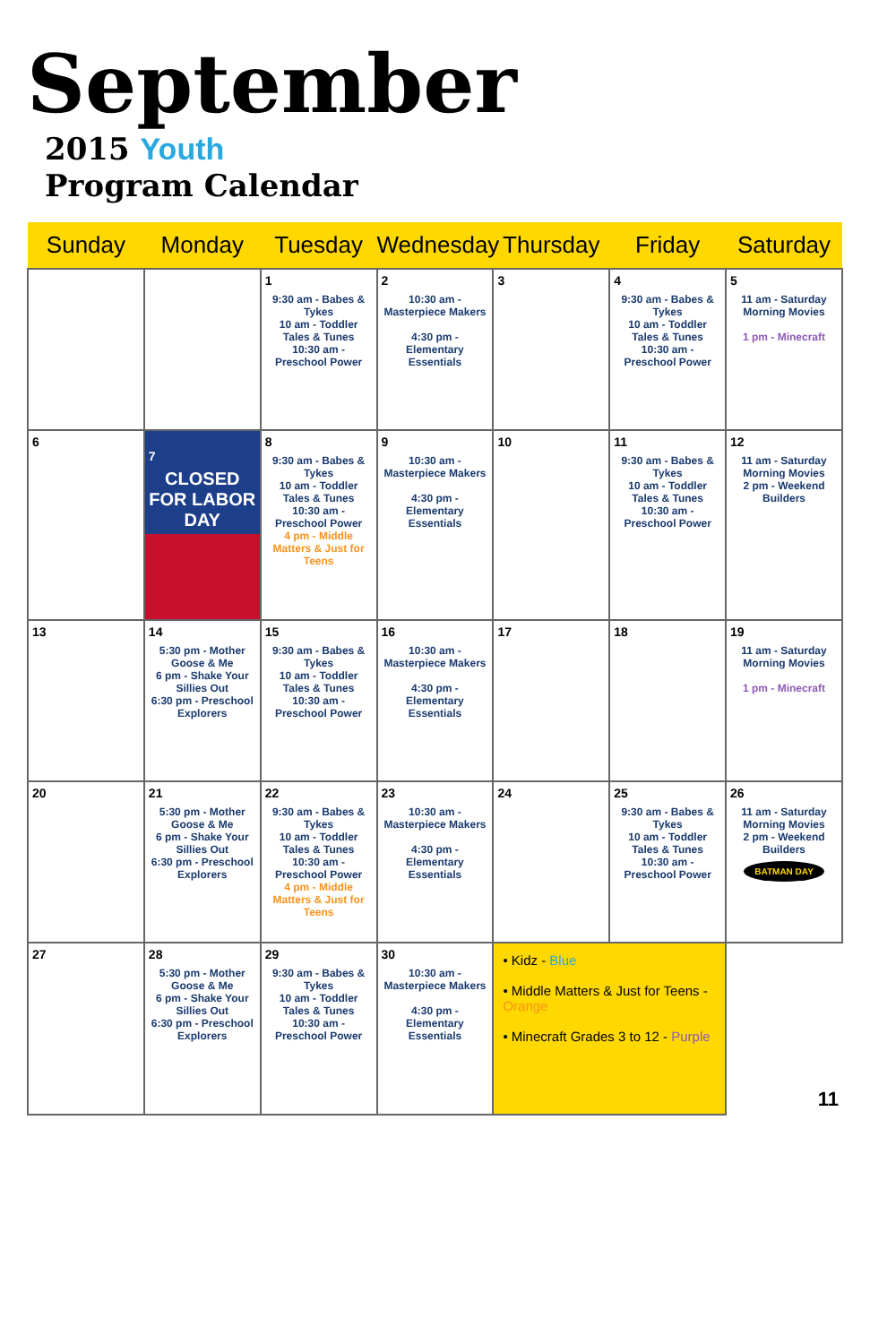September
2015 Youth
Program Calendar
| Sunday | Monday | Tuesday | Wednesday | Thursday | Friday | Saturday |
| --- | --- | --- | --- | --- | --- | --- |
| | | 1 9:30 am - Babes & Tykes 10 am - Toddler Tales & Tunes 10:30 am - Preschool Power | 2 10:30 am - Masterpiece Makers 4:30 pm - Elementary Essentials | 3 | 4 9:30 am - Babes & Tykes 10 am - Toddler Tales & Tunes 10:30 am - Preschool Power | 5 11 am - Saturday Morning Movies 1 pm - Minecraft |
| 6 | 7 CLOSED FOR LABOR DAY | 8 9:30 am - Babes & Tykes 10 am - Toddler Tales & Tunes 10:30 am - Preschool Power 4 pm - Middle Matters & Just for Teens | 9 10:30 am - Masterpiece Makers 4:30 pm - Elementary Essentials | 10 | 11 9:30 am - Babes & Tykes 10 am - Toddler Tales & Tunes 10:30 am - Preschool Power | 12 11 am - Saturday Morning Movies 2 pm - Weekend Builders |
| 13 | 14 5:30 pm - Mother Goose & Me 6 pm - Shake Your Sillies Out 6:30 pm - Preschool Explorers | 15 9:30 am - Babes & Tykes 10 am - Toddler Tales & Tunes 10:30 am - Preschool Power | 16 10:30 am - Masterpiece Makers 4:30 pm - Elementary Essentials | 17 | 18 | 19 11 am - Saturday Morning Movies 1 pm - Minecraft |
| 20 | 21 5:30 pm - Mother Goose & Me 6 pm - Shake Your Sillies Out 6:30 pm - Preschool Explorers | 22 9:30 am - Babes & Tykes 10 am - Toddler Tales & Tunes 10:30 am - Preschool Power 4 pm - Middle Matters & Just for Teens | 23 10:30 am - Masterpiece Makers 4:30 pm - Elementary Essentials | 24 | 25 9:30 am - Babes & Tykes 10 am - Toddler Tales & Tunes 10:30 am - Preschool Power | 26 11 am - Saturday Morning Movies 2 pm - Weekend Builders BATMAN DAY |
| 27 | 28 5:30 pm - Mother Goose & Me 6 pm - Shake Your Sillies Out 6:30 pm - Preschool Explorers | 29 9:30 am - Babes & Tykes 10 am - Toddler Tales & Tunes 10:30 am - Preschool Power | 30 10:30 am - Masterpiece Makers 4:30 pm - Elementary Essentials | • Kidz - Blue • Middle Matters & Just for Teens - Orange • Minecraft Grades 3 to 12 - Purple | | 11 |